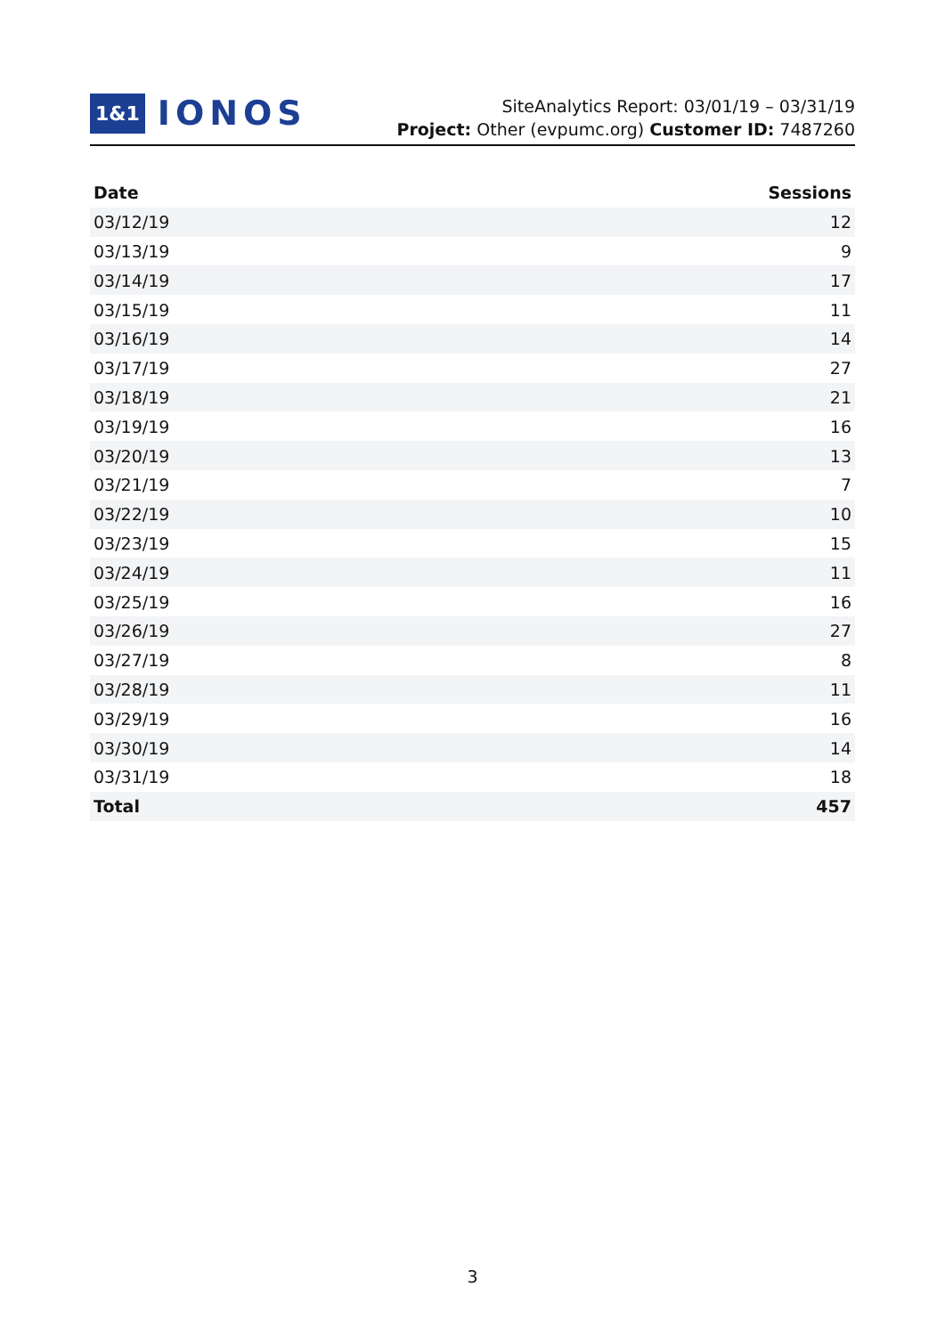1&1 IONOS
SiteAnalytics Report: 03/01/19 – 03/31/19
Project: Other (evpumc.org) Customer ID: 7487260
| Date | Sessions |
| --- | --- |
| 03/12/19 | 12 |
| 03/13/19 | 9 |
| 03/14/19 | 17 |
| 03/15/19 | 11 |
| 03/16/19 | 14 |
| 03/17/19 | 27 |
| 03/18/19 | 21 |
| 03/19/19 | 16 |
| 03/20/19 | 13 |
| 03/21/19 | 7 |
| 03/22/19 | 10 |
| 03/23/19 | 15 |
| 03/24/19 | 11 |
| 03/25/19 | 16 |
| 03/26/19 | 27 |
| 03/27/19 | 8 |
| 03/28/19 | 11 |
| 03/29/19 | 16 |
| 03/30/19 | 14 |
| 03/31/19 | 18 |
| Total | 457 |
3